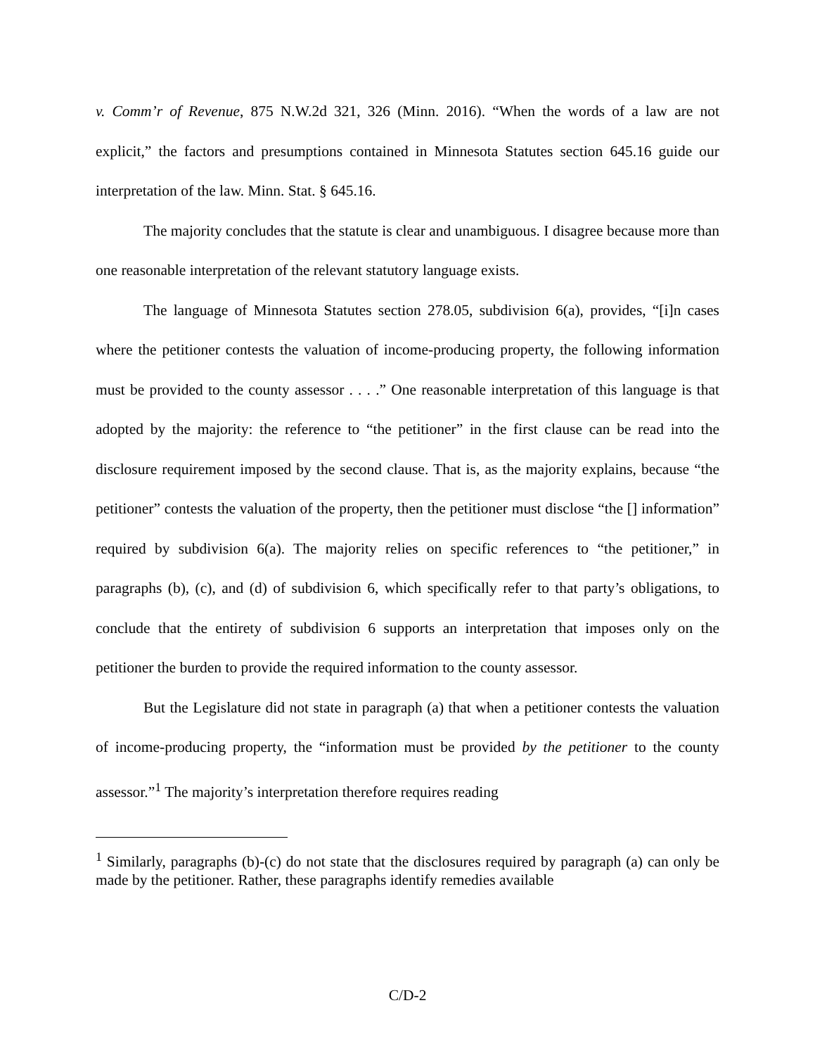v. Comm’r of Revenue, 875 N.W.2d 321, 326 (Minn. 2016). “When the words of a law are not explicit,” the factors and presumptions contained in Minnesota Statutes section 645.16 guide our interpretation of the law. Minn. Stat. § 645.16.
The majority concludes that the statute is clear and unambiguous. I disagree because more than one reasonable interpretation of the relevant statutory language exists.
The language of Minnesota Statutes section 278.05, subdivision 6(a), provides, “[i]n cases where the petitioner contests the valuation of income-producing property, the following information must be provided to the county assessor . . . .” One reasonable interpretation of this language is that adopted by the majority: the reference to “the petitioner” in the first clause can be read into the disclosure requirement imposed by the second clause. That is, as the majority explains, because “the petitioner” contests the valuation of the property, then the petitioner must disclose “the [] information” required by subdivision 6(a). The majority relies on specific references to “the petitioner,” in paragraphs (b), (c), and (d) of subdivision 6, which specifically refer to that party’s obligations, to conclude that the entirety of subdivision 6 supports an interpretation that imposes only on the petitioner the burden to provide the required information to the county assessor.
But the Legislature did not state in paragraph (a) that when a petitioner contests the valuation of income-producing property, the “information must be provided by the petitioner to the county assessor.”<sup>1</sup> The majority’s interpretation therefore requires reading
<sup>1</sup> Similarly, paragraphs (b)-(c) do not state that the disclosures required by paragraph (a) can only be made by the petitioner. Rather, these paragraphs identify remedies available
C/D-2